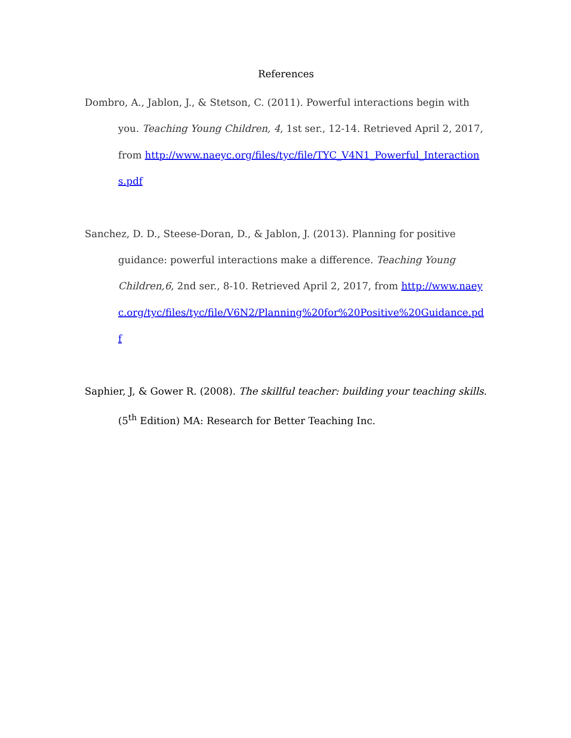References
Dombro, A., Jablon, J., & Stetson, C. (2011). Powerful interactions begin with you. Teaching Young Children, 4, 1st ser., 12-14. Retrieved April 2, 2017, from http://www.naeyc.org/files/tyc/file/TYC_V4N1_Powerful_Interactions.pdf
Sanchez, D. D., Steese-Doran, D., & Jablon, J. (2013). Planning for positive guidance: powerful interactions make a difference. Teaching Young Children,6, 2nd ser., 8-10. Retrieved April 2, 2017, from http://www.naeyc.org/tyc/files/tyc/file/V6N2/Planning%20for%20Positive%20Guidance.pdf
Saphier, J, & Gower R. (2008). The skillful teacher: building your teaching skills. (5<sup>th</sup> Edition) MA: Research for Better Teaching Inc.